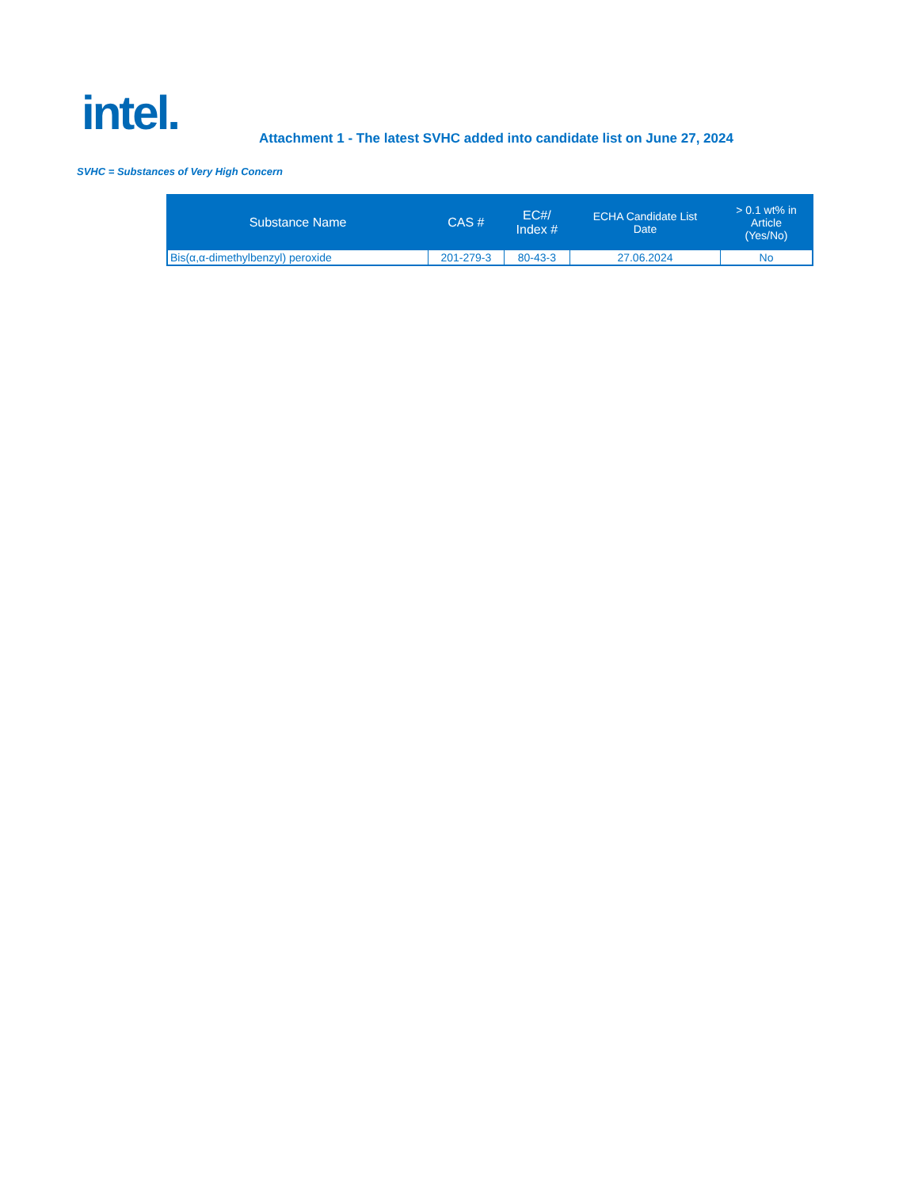intel.
Attachment 1 - The latest SVHC added into candidate list on June 27, 2024
SVHC = Substances of Very High Concern
| Substance Name | CAS # | EC#/ Index # | ECHA Candidate List Date | > 0.1 wt% in Article (Yes/No) |
| --- | --- | --- | --- | --- |
| Bis(α,α-dimethylbenzyl) peroxide | 201-279-3 | 80-43-3 | 27.06.2024 | No |